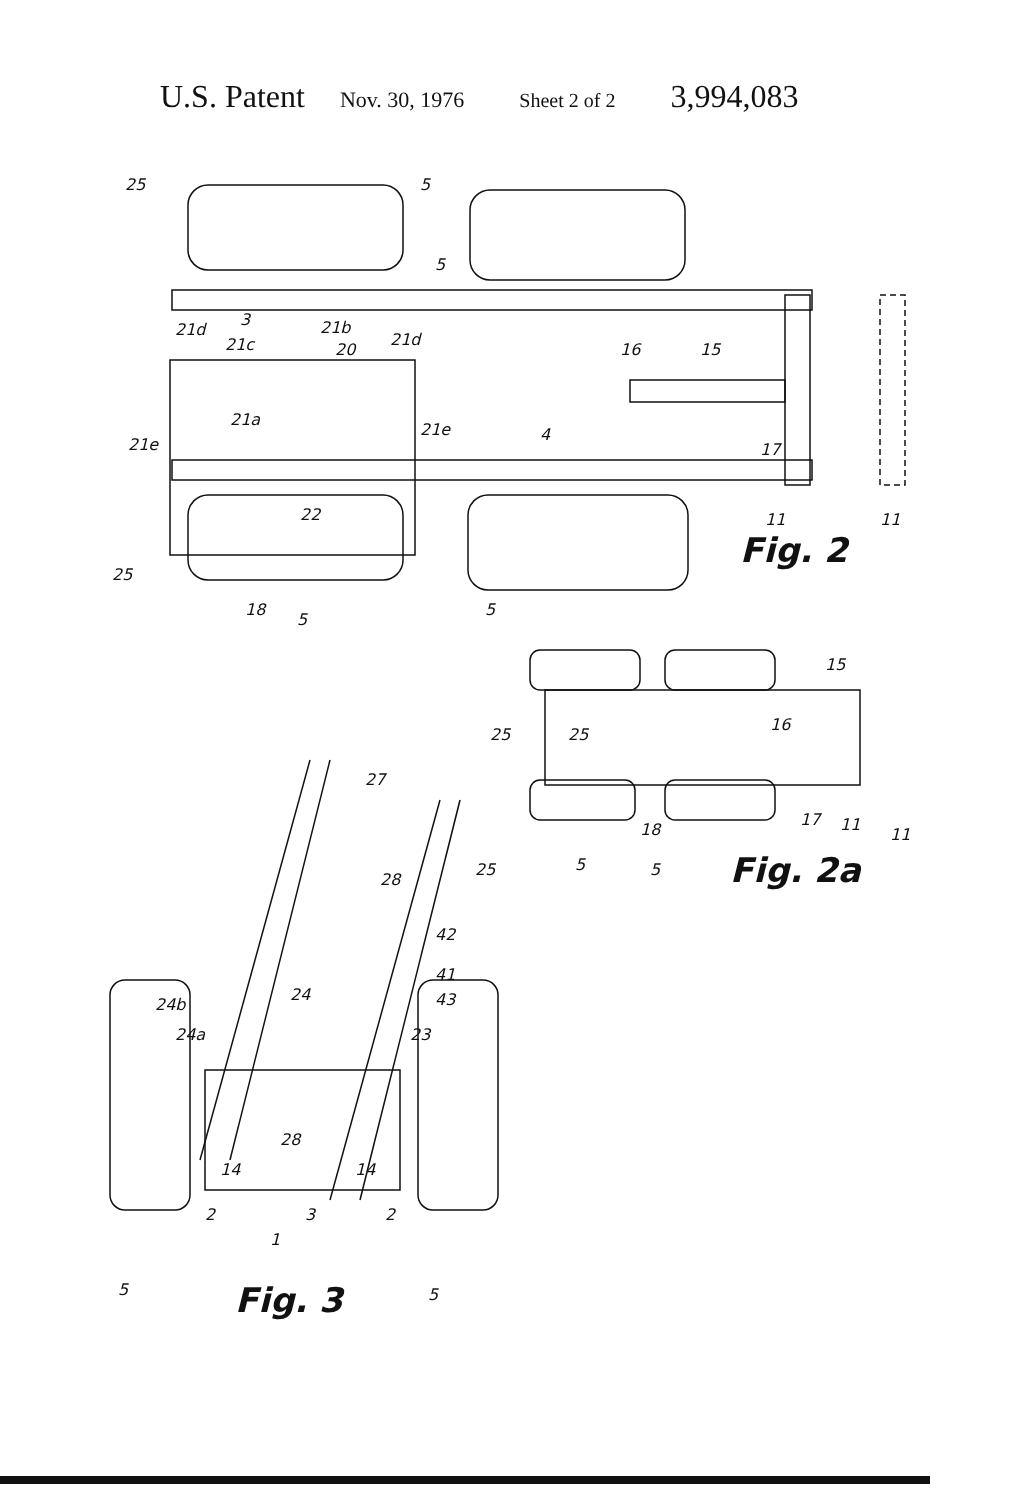U.S. Patent Nov. 30, 1976 Sheet 2 of 2 3,994,083
Fig. 2
Fig. 2a
Fig. 3
25 5
5
3
21d
21c
21b
20
21d
16 15
21a
21e
21e
4
17
22 11 11
25
18
5
5
15
25 25
16
17 11
11
18
5 5
27
28
25
42
41
24 43
24b
24a 23
28
14 14
2 3 2
1
5 5